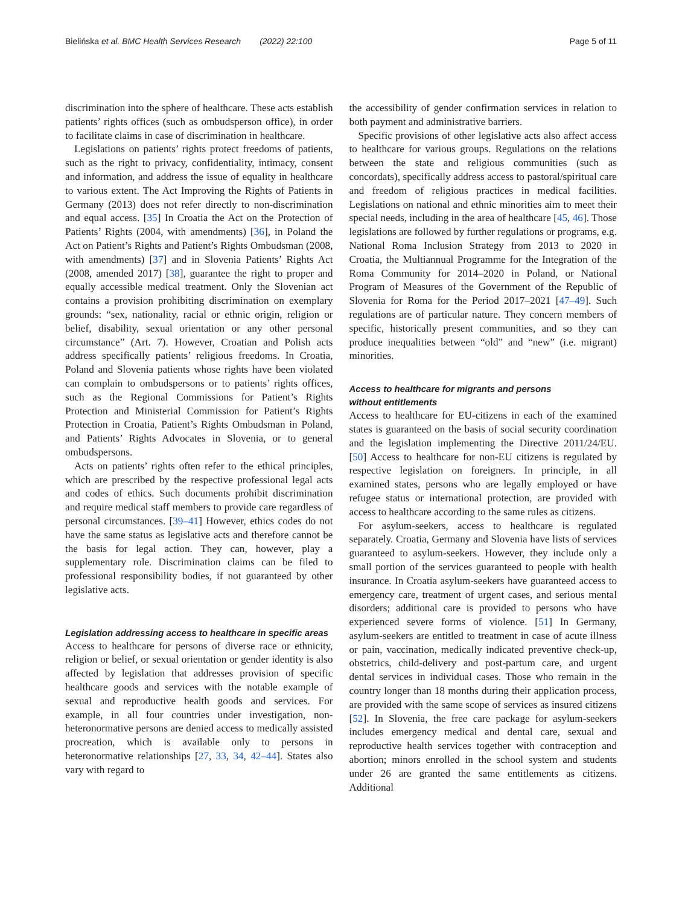Bielińska et al. BMC Health Services Research (2022) 22:100 Page 5 of 11
discrimination into the sphere of healthcare. These acts establish patients’ rights offices (such as ombudsperson office), in order to facilitate claims in case of discrimination in healthcare.
Legislations on patients’ rights protect freedoms of patients, such as the right to privacy, confidentiality, intimacy, consent and information, and address the issue of equality in healthcare to various extent. The Act Improving the Rights of Patients in Germany (2013) does not refer directly to non-discrimination and equal access. [35] In Croatia the Act on the Protection of Patients’ Rights (2004, with amendments) [36], in Poland the Act on Patient’s Rights and Patient’s Rights Ombudsman (2008, with amendments) [37] and in Slovenia Patients’ Rights Act (2008, amended 2017) [38], guarantee the right to proper and equally accessible medical treatment. Only the Slovenian act contains a provision prohibiting discrimination on exemplary grounds: “sex, nationality, racial or ethnic origin, religion or belief, disability, sexual orientation or any other personal circumstance” (Art. 7). However, Croatian and Polish acts address specifically patients’ religious freedoms. In Croatia, Poland and Slovenia patients whose rights have been violated can complain to ombudspersons or to patients’ rights offices, such as the Regional Commissions for Patient’s Rights Protection and Ministerial Commission for Patient’s Rights Protection in Croatia, Patient’s Rights Ombudsman in Poland, and Patients’ Rights Advocates in Slovenia, or to general ombudspersons.
Acts on patients’ rights often refer to the ethical principles, which are prescribed by the respective professional legal acts and codes of ethics. Such documents prohibit discrimination and require medical staff members to provide care regardless of personal circumstances. [39–41] However, ethics codes do not have the same status as legislative acts and therefore cannot be the basis for legal action. They can, however, play a supplementary role. Discrimination claims can be filed to professional responsibility bodies, if not guaranteed by other legislative acts.
Legislation addressing access to healthcare in specific areas
Access to healthcare for persons of diverse race or ethnicity, religion or belief, or sexual orientation or gender identity is also affected by legislation that addresses provision of specific healthcare goods and services with the notable example of sexual and reproductive health goods and services. For example, in all four countries under investigation, non-heteronormative persons are denied access to medically assisted procreation, which is available only to persons in heteronormative relationships [27, 33, 34, 42–44]. States also vary with regard to
the accessibility of gender confirmation services in relation to both payment and administrative barriers.
Specific provisions of other legislative acts also affect access to healthcare for various groups. Regulations on the relations between the state and religious communities (such as concordats), specifically address access to pastoral/spiritual care and freedom of religious practices in medical facilities. Legislations on national and ethnic minorities aim to meet their special needs, including in the area of healthcare [45, 46]. Those legislations are followed by further regulations or programs, e.g. National Roma Inclusion Strategy from 2013 to 2020 in Croatia, the Multiannual Programme for the Integration of the Roma Community for 2014–2020 in Poland, or National Program of Measures of the Government of the Republic of Slovenia for Roma for the Period 2017–2021 [47–49]. Such regulations are of particular nature. They concern members of specific, historically present communities, and so they can produce inequalities between “old” and “new” (i.e. migrant) minorities.
Access to healthcare for migrants and persons
without entitlements
Access to healthcare for EU-citizens in each of the examined states is guaranteed on the basis of social security coordination and the legislation implementing the Directive 2011/24/EU. [50] Access to healthcare for non-EU citizens is regulated by respective legislation on foreigners. In principle, in all examined states, persons who are legally employed or have refugee status or international protection, are provided with access to healthcare according to the same rules as citizens.
For asylum-seekers, access to healthcare is regulated separately. Croatia, Germany and Slovenia have lists of services guaranteed to asylum-seekers. However, they include only a small portion of the services guaranteed to people with health insurance. In Croatia asylum-seekers have guaranteed access to emergency care, treatment of urgent cases, and serious mental disorders; additional care is provided to persons who have experienced severe forms of violence. [51] In Germany, asylum-seekers are entitled to treatment in case of acute illness or pain, vaccination, medically indicated preventive check-up, obstetrics, child-delivery and post-partum care, and urgent dental services in individual cases. Those who remain in the country longer than 18 months during their application process, are provided with the same scope of services as insured citizens [52]. In Slovenia, the free care package for asylum-seekers includes emergency medical and dental care, sexual and reproductive health services together with contraception and abortion; minors enrolled in the school system and students under 26 are granted the same entitlements as citizens. Additional